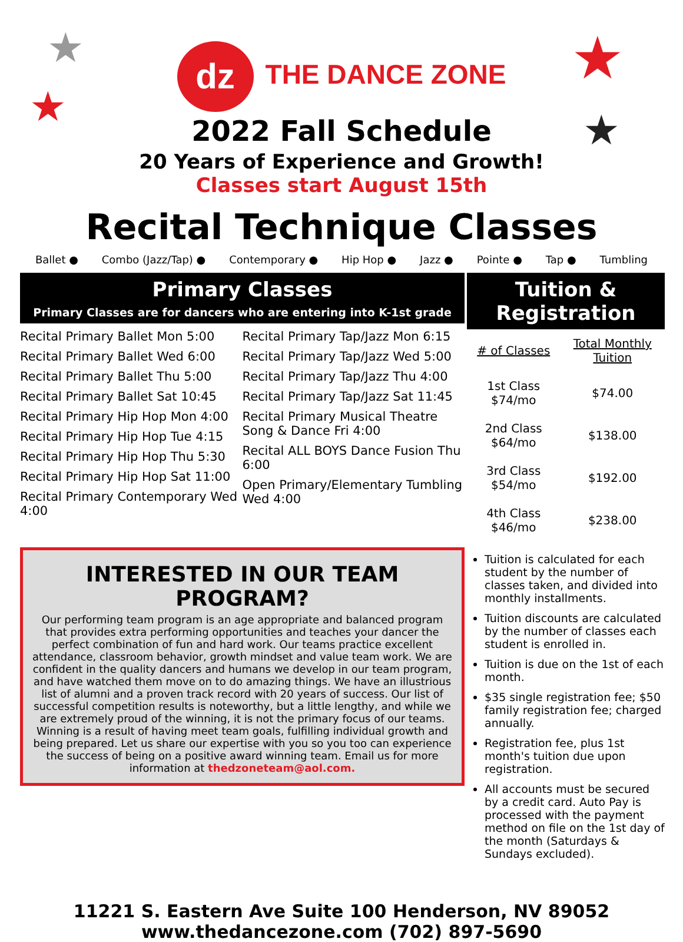★
★
★
★
dz THE DANCE ZONE
2022 Fall Schedule
20 Years of Experience and Growth!
Classes start August 15th
Recital Technique Classes
Ballet ● Combo (Jazz/Tap) ● Contemporary ● Hip Hop ● Jazz ● Pointe ● Tap ● Tumbling
Primary Classes
Primary Classes are for dancers who are entering into K-1st grade
Recital Primary Ballet Mon 5:00
Recital Primary Ballet Wed 6:00
Recital Primary Ballet Thu 5:00
Recital Primary Ballet Sat 10:45
Recital Primary Hip Hop Mon 4:00
Recital Primary Hip Hop Tue 4:15
Recital Primary Hip Hop Thu 5:30
Recital Primary Hip Hop Sat 11:00
Recital Primary Contemporary Wed 4:00
Recital Primary Tap/Jazz Mon 6:15
Recital Primary Tap/Jazz Wed 5:00
Recital Primary Tap/Jazz Thu 4:00
Recital Primary Tap/Jazz Sat 11:45
Recital Primary Musical Theatre Song & Dance Fri 4:00
Recital ALL BOYS Dance Fusion Thu 6:00
Open Primary/Elementary Tumbling Wed 4:00
INTERESTED IN OUR TEAM PROGRAM?
Our performing team program is an age appropriate and balanced program that provides extra performing opportunities and teaches your dancer the perfect combination of fun and hard work. Our teams practice excellent attendance, classroom behavior, growth mindset and value team work. We are confident in the quality dancers and humans we develop in our team program, and have watched them move on to do amazing things. We have an illustrious list of alumni and a proven track record with 20 years of success. Our list of successful competition results is noteworthy, but a little lengthy, and while we are extremely proud of the winning, it is not the primary focus of our teams. Winning is a result of having meet team goals, fulfilling individual growth and being prepared. Let us share our expertise with you so you too can experience the success of being on a positive award winning team. Email us for more information at thedzoneteam@aol.com.
Tuition & Registration
| # of Classes | Total Monthly Tuition |
| --- | --- |
| 1st Class $74/mo | $74.00 |
| 2nd Class $64/mo | $138.00 |
| 3rd Class $54/mo | $192.00 |
| 4th Class $46/mo | $238.00 |
Tuition is calculated for each student by the number of classes taken, and divided into monthly installments.
Tuition discounts are calculated by the number of classes each student is enrolled in.
Tuition is due on the 1st of each month.
$35 single registration fee; $50 family registration fee; charged annually.
Registration fee, plus 1st month's tuition due upon registration.
All accounts must be secured by a credit card. Auto Pay is processed with the payment method on file on the 1st day of the month (Saturdays & Sundays excluded).
11221 S. Eastern Ave Suite 100 Henderson, NV 89052
www.thedancezone.com (702) 897-5690